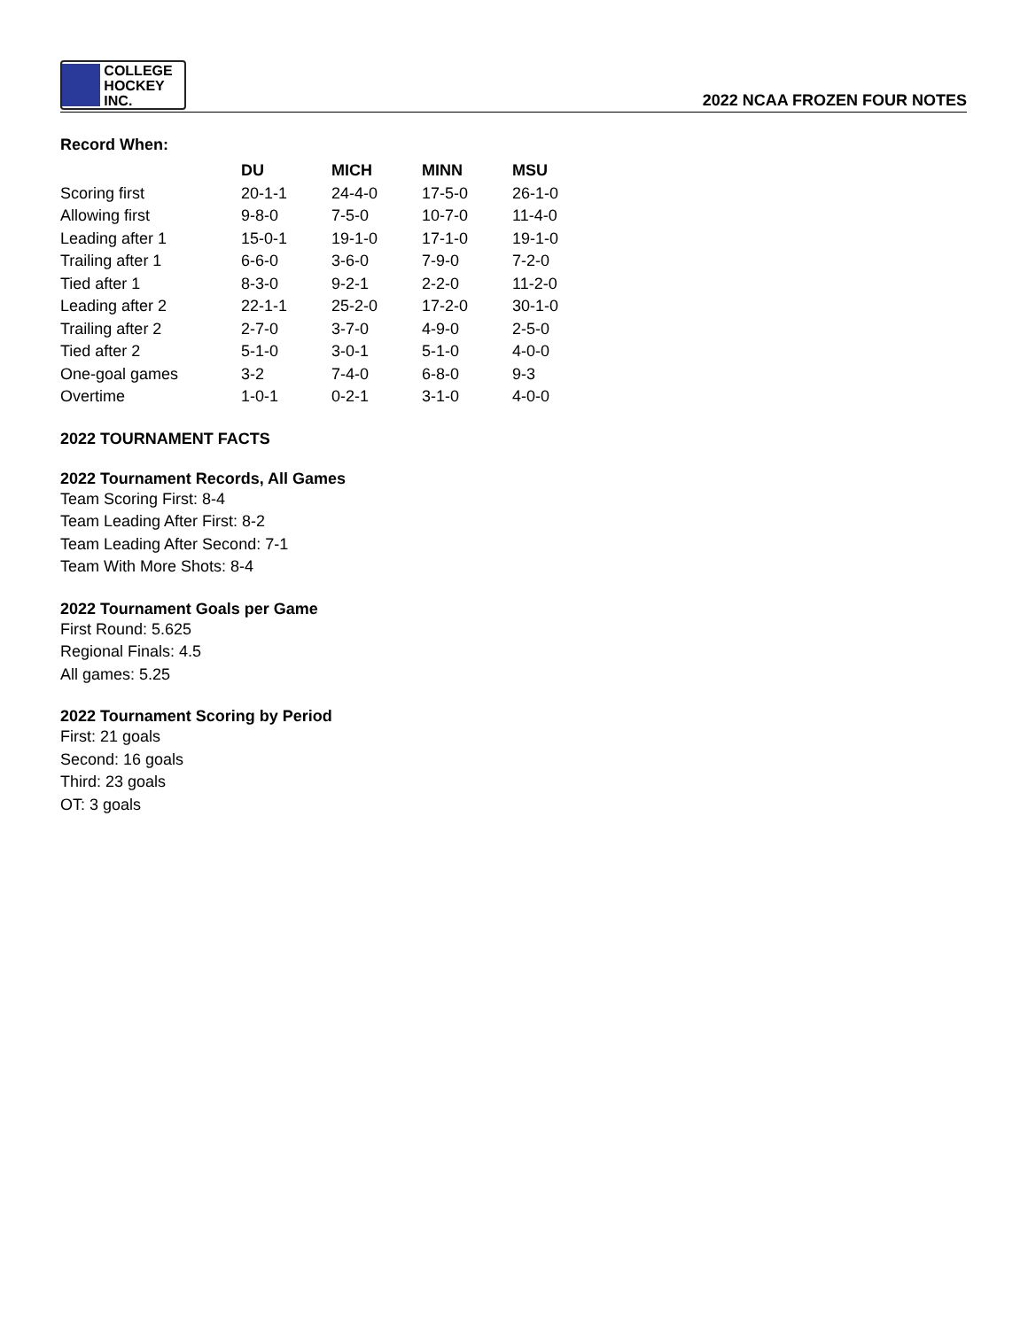COLLEGE
HOCKEY INC.
2022 NCAA FROZEN FOUR NOTES
Record When:
| | DU | MICH | MINN | MSU |
| --- | --- | --- | --- | --- |
| Scoring first | 20-1-1 | 24-4-0 | 17-5-0 | 26-1-0 |
| Allowing first | 9-8-0 | 7-5-0 | 10-7-0 | 11-4-0 |
| Leading after 1 | 15-0-1 | 19-1-0 | 17-1-0 | 19-1-0 |
| Trailing after 1 | 6-6-0 | 3-6-0 | 7-9-0 | 7-2-0 |
| Tied after 1 | 8-3-0 | 9-2-1 | 2-2-0 | 11-2-0 |
| Leading after 2 | 22-1-1 | 25-2-0 | 17-2-0 | 30-1-0 |
| Trailing after 2 | 2-7-0 | 3-7-0 | 4-9-0 | 2-5-0 |
| Tied after 2 | 5-1-0 | 3-0-1 | 5-1-0 | 4-0-0 |
| One-goal games | 3-2 | 7-4-0 | 6-8-0 | 9-3 |
| Overtime | 1-0-1 | 0-2-1 | 3-1-0 | 4-0-0 |
2022 TOURNAMENT FACTS
2022 Tournament Records, All Games
Team Scoring First: 8-4
Team Leading After First: 8-2
Team Leading After Second: 7-1
Team With More Shots: 8-4
2022 Tournament Goals per Game
First Round: 5.625
Regional Finals: 4.5
All games: 5.25
2022 Tournament Scoring by Period
First: 21 goals
Second: 16 goals
Third: 23 goals
OT: 3 goals